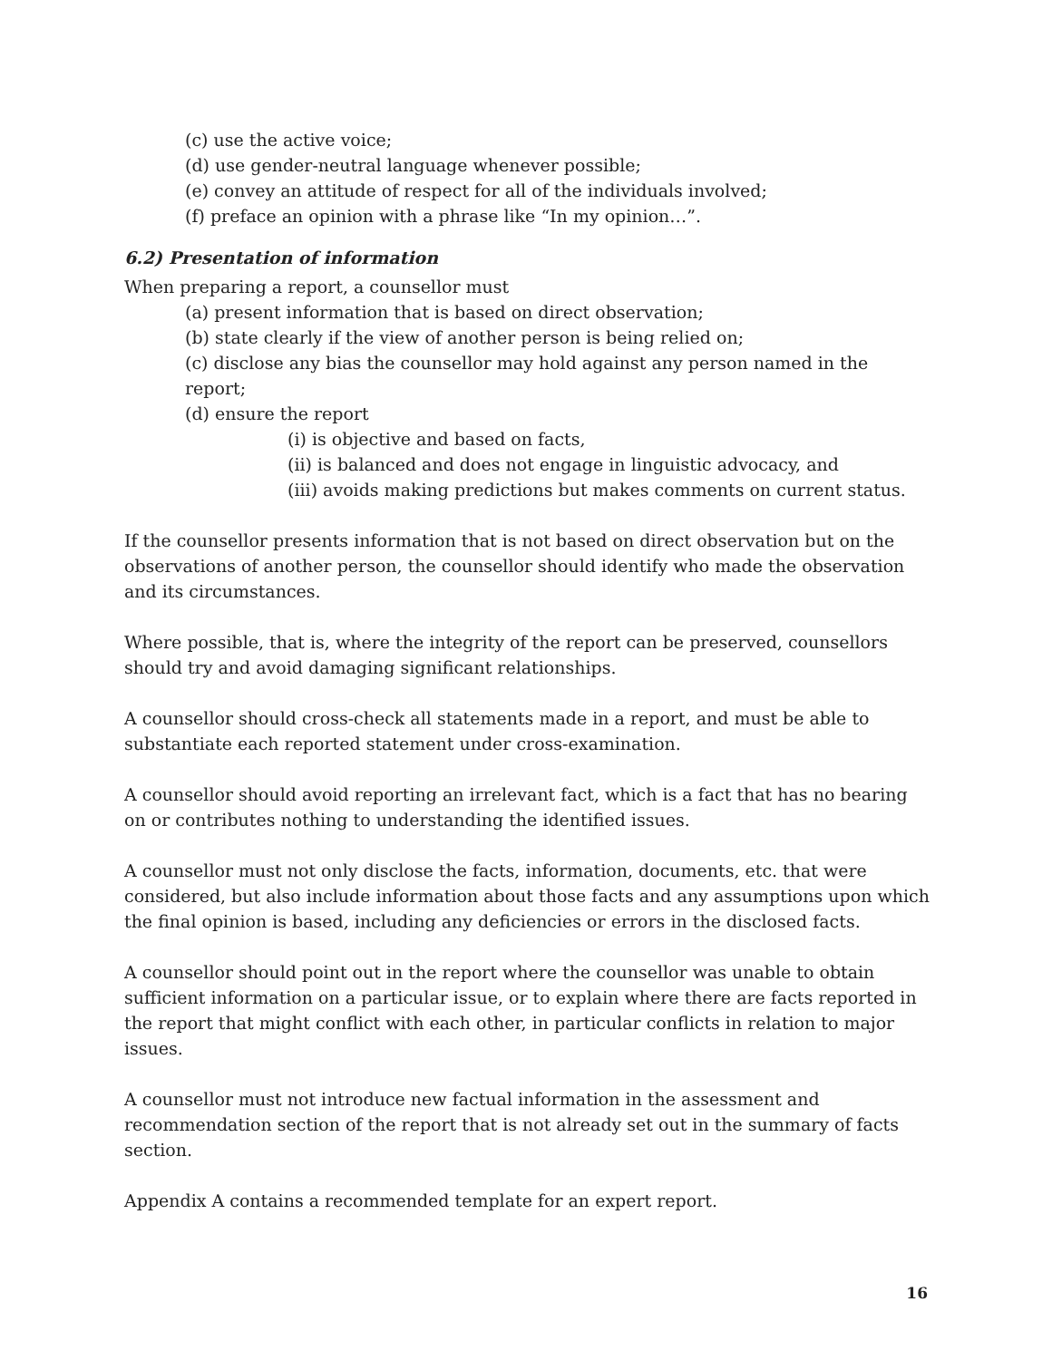(c) use the active voice;
(d) use gender-neutral language whenever possible;
(e) convey an attitude of respect for all of the individuals involved;
(f) preface an opinion with a phrase like “In my opinion…”.
6.2) Presentation of information
When preparing a report, a counsellor must
(a) present information that is based on direct observation;
(b) state clearly if the view of another person is being relied on;
(c) disclose any bias the counsellor may hold against any person named in the report;
(d) ensure the report
(i) is objective and based on facts,
(ii) is balanced and does not engage in linguistic advocacy, and
(iii) avoids making predictions but makes comments on current status.
If the counsellor presents information that is not based on direct observation but on the observations of another person, the counsellor should identify who made the observation and its circumstances.
Where possible, that is, where the integrity of the report can be preserved, counsellors should try and avoid damaging significant relationships.
A counsellor should cross-check all statements made in a report, and must be able to substantiate each reported statement under cross-examination.
A counsellor should avoid reporting an irrelevant fact, which is a fact that has no bearing on or contributes nothing to understanding the identified issues.
A counsellor must not only disclose the facts, information, documents, etc. that were considered, but also include information about those facts and any assumptions upon which the final opinion is based, including any deficiencies or errors in the disclosed facts.
A counsellor should point out in the report where the counsellor was unable to obtain sufficient information on a particular issue, or to explain where there are facts reported in the report that might conflict with each other, in particular conflicts in relation to major issues.
A counsellor must not introduce new factual information in the assessment and recommendation section of the report that is not already set out in the summary of facts section.
Appendix A contains a recommended template for an expert report.
16